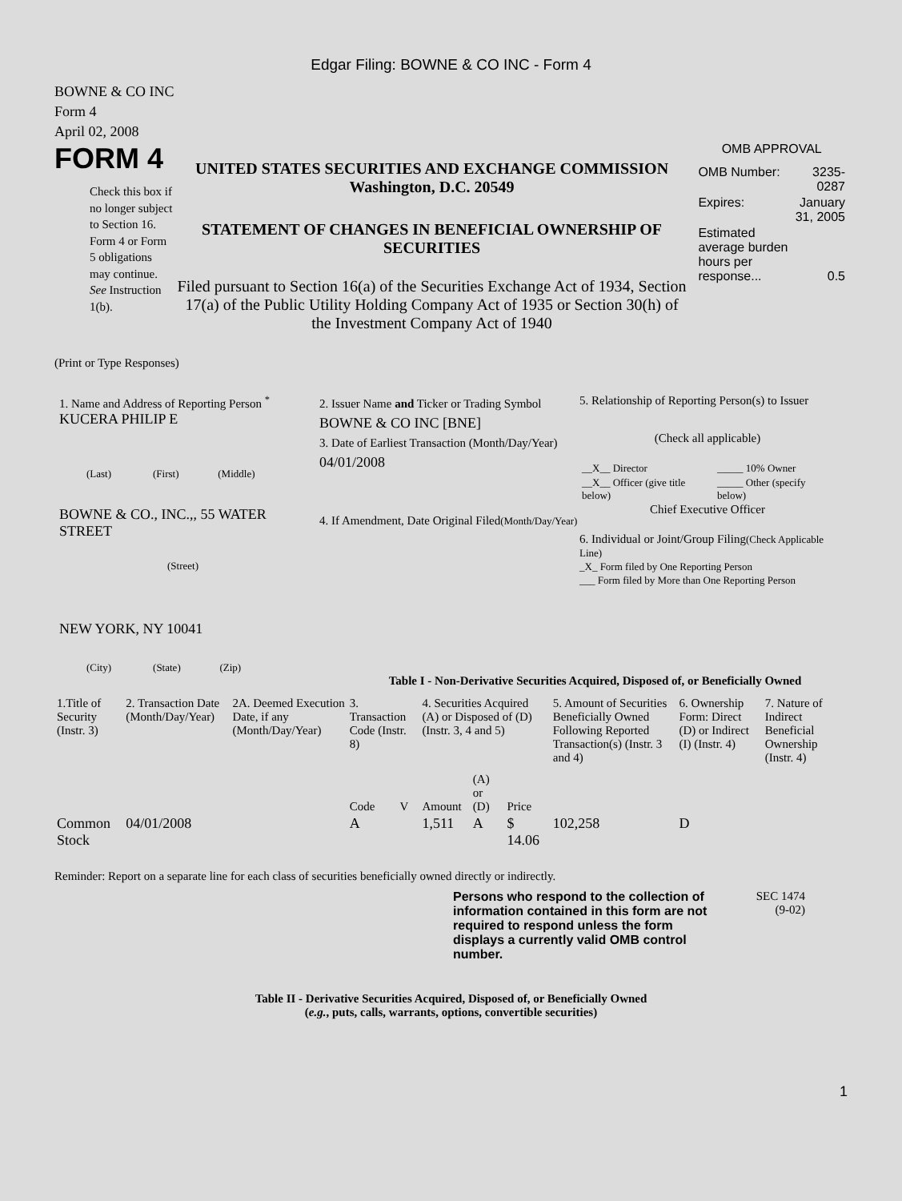Edgar Filing: BOWNE & CO INC - Form 4
BOWNE & CO INC
Form 4
April 02, 2008
FORM 4
Check this box if no longer subject to Section 16. Form 4 or Form 5 obligations may continue. See Instruction 1(b).
UNITED STATES SECURITIES AND EXCHANGE COMMISSION
Washington, D.C. 20549
STATEMENT OF CHANGES IN BENEFICIAL OWNERSHIP OF SECURITIES
Filed pursuant to Section 16(a) of the Securities Exchange Act of 1934, Section 17(a) of the Public Utility Holding Company Act of 1935 or Section 30(h) of the Investment Company Act of 1940
OMB APPROVAL
| OMB Number: | 3235-0287 |
| Expires: | January 31, 2005 |
| Estimated average burden hours per response... | 0.5 |
(Print or Type Responses)
1. Name and Address of Reporting Person <sup>*</sup>
KUCERA PHILIP E
(Last) (First) (Middle)
BOWNE & CO., INC.,, 55 WATER STREET
(Street)
NEW YORK, NY 10041
(City) (State) (Zip)
2. Issuer Name and Ticker or Trading Symbol
BOWNE & CO INC [BNE]
3. Date of Earliest Transaction (Month/Day/Year)
04/01/2008
4. If Amendment, Date Original Filed(Month/Day/Year)
5. Relationship of Reporting Person(s) to Issuer
(Check all applicable)
| __X__ Director | _____ 10% Owner |
| __X__ Officer (give title below) | _____ Other (specify below) |
Chief Executive Officer
6. Individual or Joint/Group Filing(Check Applicable Line)
_X_ Form filed by One Reporting Person
___ Form filed by More than One Reporting Person
Table I - Non-Derivative Securities Acquired, Disposed of, or Beneficially Owned
| 1.Title of Security (Instr. 3) | 2. Transaction Date (Month/Day/Year) | 2A. Deemed Execution Date, if any (Month/Day/Year) | 3. Transaction Code (Instr. 8) | | 4. Securities Acquired (A) or Disposed of (D) (Instr. 3, 4 and 5) | | | 5. Amount of Securities Beneficially Owned Following Reported Transaction(s) (Instr. 3 and 4) | 6. Ownership Form: Direct (D) or Indirect (I) (Instr. 4) | 7. Nature of Indirect Beneficial Ownership (Instr. 4) |
| --- | --- | --- | --- | --- | --- | --- | --- | --- | --- | --- |
| | | | Code | V | Amount | (A) or (D) | Price | | | |
| Common Stock | 04/01/2008 | | A | | 1,511 | A | $ 14.06 | 102,258 | D | |
Reminder: Report on a separate line for each class of securities beneficially owned directly or indirectly.
Persons who respond to the collection of information contained in this form are not required to respond unless the form displays a currently valid OMB control number.
SEC 1474
(9-02)
Table II - Derivative Securities Acquired, Disposed of, or Beneficially Owned
(e.g., puts, calls, warrants, options, convertible securities)
1